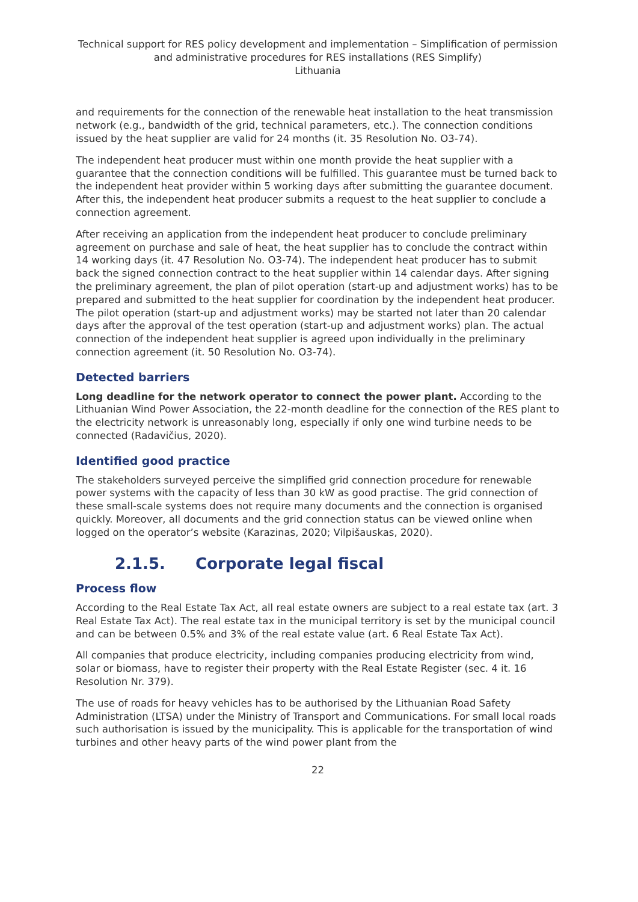Technical support for RES policy development and implementation – Simplification of permission and administrative procedures for RES installations (RES Simplify)
Lithuania
and requirements for the connection of the renewable heat installation to the heat transmission network (e.g., bandwidth of the grid, technical parameters, etc.). The connection conditions issued by the heat supplier are valid for 24 months (it. 35 Resolution No. O3-74).
The independent heat producer must within one month provide the heat supplier with a guarantee that the connection conditions will be fulfilled. This guarantee must be turned back to the independent heat provider within 5 working days after submitting the guarantee document. After this, the independent heat producer submits a request to the heat supplier to conclude a connection agreement.
After receiving an application from the independent heat producer to conclude preliminary agreement on purchase and sale of heat, the heat supplier has to conclude the contract within 14 working days (it. 47 Resolution No. O3-74). The independent heat producer has to submit back the signed connection contract to the heat supplier within 14 calendar days. After signing the preliminary agreement, the plan of pilot operation (start-up and adjustment works) has to be prepared and submitted to the heat supplier for coordination by the independent heat producer. The pilot operation (start-up and adjustment works) may be started not later than 20 calendar days after the approval of the test operation (start-up and adjustment works) plan. The actual connection of the independent heat supplier is agreed upon individually in the preliminary connection agreement (it. 50 Resolution No. O3-74).
Detected barriers
Long deadline for the network operator to connect the power plant. According to the Lithuanian Wind Power Association, the 22-month deadline for the connection of the RES plant to the electricity network is unreasonably long, especially if only one wind turbine needs to be connected (Radavičius, 2020).
Identified good practice
The stakeholders surveyed perceive the simplified grid connection procedure for renewable power systems with the capacity of less than 30 kW as good practise. The grid connection of these small-scale systems does not require many documents and the connection is organised quickly. Moreover, all documents and the grid connection status can be viewed online when logged on the operator’s website (Karazinas, 2020; Vilpišauskas, 2020).
2.1.5. Corporate legal fiscal
Process flow
According to the Real Estate Tax Act, all real estate owners are subject to a real estate tax (art. 3 Real Estate Tax Act). The real estate tax in the municipal territory is set by the municipal council and can be between 0.5% and 3% of the real estate value (art. 6 Real Estate Tax Act).
All companies that produce electricity, including companies producing electricity from wind, solar or biomass, have to register their property with the Real Estate Register (sec. 4 it. 16 Resolution Nr. 379).
The use of roads for heavy vehicles has to be authorised by the Lithuanian Road Safety Administration (LTSA) under the Ministry of Transport and Communications. For small local roads such authorisation is issued by the municipality. This is applicable for the transportation of wind turbines and other heavy parts of the wind power plant from the
22